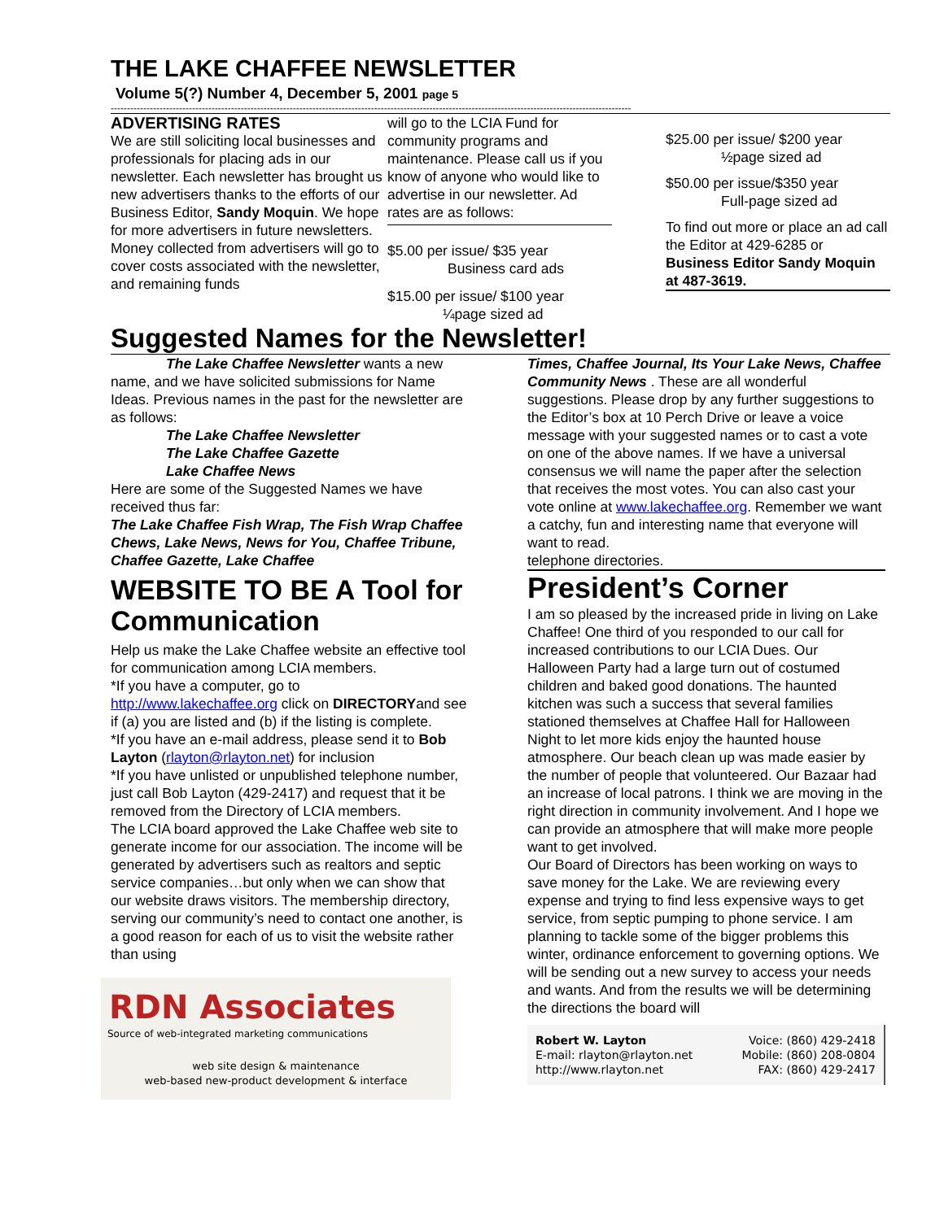THE LAKE CHAFFEE NEWSLETTER
Volume 5(?) Number 4, December 5, 2001 page 5
----------------------------------------------------------------------------------------------------------------------------------------------------------------
ADVERTISING RATES
We are still soliciting local businesses and professionals for placing ads in our newsletter. Each newsletter has brought us new advertisers thanks to the efforts of our Business Editor, Sandy Moquin. We hope for more advertisers in future newsletters. Money collected from advertisers will go to cover costs associated with the newsletter, and remaining funds
will go to the LCIA Fund for community programs and maintenance. Please call us if you know of anyone who would like to advertise in our newsletter. Ad rates are as follows:
$5.00 per issue/ $35 year
Business card ads
$15.00 per issue/ $100 year
¼page sized ad
$25.00 per issue/ $200 year
½page sized ad
$50.00 per issue/$350 year
Full-page sized ad
To find out more or place an ad call the Editor at 429-6285 or Business Editor Sandy Moquin at 487-3619.
Suggested Names for the Newsletter!
The Lake Chaffee Newsletter wants a new name, and we have solicited submissions for Name Ideas. Previous names in the past for the newsletter are as follows:
The Lake Chaffee Newsletter
The Lake Chaffee Gazette
Lake Chaffee News
Here are some of the Suggested Names we have received thus far:
The Lake Chaffee Fish Wrap, The Fish Wrap Chaffee Chews, Lake News, News for You, Chaffee Tribune, Chaffee Gazette, Lake Chaffee
WEBSITE TO BE A Tool for Communication
Help us make the Lake Chaffee website an effective tool for communication among LCIA members.
*If you have a computer, go to http://www.lakechaffee.org click on DIRECTORYand see if (a) you are listed and (b) if the listing is complete.
*If you have an e-mail address, please send it to Bob Layton (rlayton@rlayton.net) for inclusion
*If you have unlisted or unpublished telephone number, just call Bob Layton (429-2417) and request that it be removed from the Directory of LCIA members.
The LCIA board approved the Lake Chaffee web site to generate income for our association. The income will be generated by advertisers such as realtors and septic service companies…but only when we can show that our website draws visitors. The membership directory, serving our community’s need to contact one another, is a good reason for each of us to visit the website rather than using
RDN Associates
Source of web-integrated marketing communications
web site design & maintenance
web-based new-product development & interface
Times, Chaffee Journal, Its Your Lake News, Chaffee Community News . These are all wonderful suggestions. Please drop by any further suggestions to the Editor’s box at 10 Perch Drive or leave a voice message with your suggested names or to cast a vote on one of the above names. If we have a universal consensus we will name the paper after the selection that receives the most votes. You can also cast your vote online at www.lakechaffee.org. Remember we want a catchy, fun and interesting name that everyone will want to read.
telephone directories.
President’s Corner
I am so pleased by the increased pride in living on Lake Chaffee! One third of you responded to our call for increased contributions to our LCIA Dues. Our Halloween Party had a large turn out of costumed children and baked good donations. The haunted kitchen was such a success that several families stationed themselves at Chaffee Hall for Halloween Night to let more kids enjoy the haunted house atmosphere. Our beach clean up was made easier by the number of people that volunteered. Our Bazaar had an increase of local patrons. I think we are moving in the right direction in community involvement. And I hope we can provide an atmosphere that will make more people want to get involved.
Our Board of Directors has been working on ways to save money for the Lake. We are reviewing every expense and trying to find less expensive ways to get service, from septic pumping to phone service. I am planning to tackle some of the bigger problems this winter, ordinance enforcement to governing options. We will be sending out a new survey to access your needs and wants. And from the results we will be determining the directions the board will
Robert W. Layton
E-mail: rlayton@rlayton.net
http://www.rlayton.net
Voice: (860) 429-2418
Mobile: (860) 208-0804
FAX: (860) 429-2417